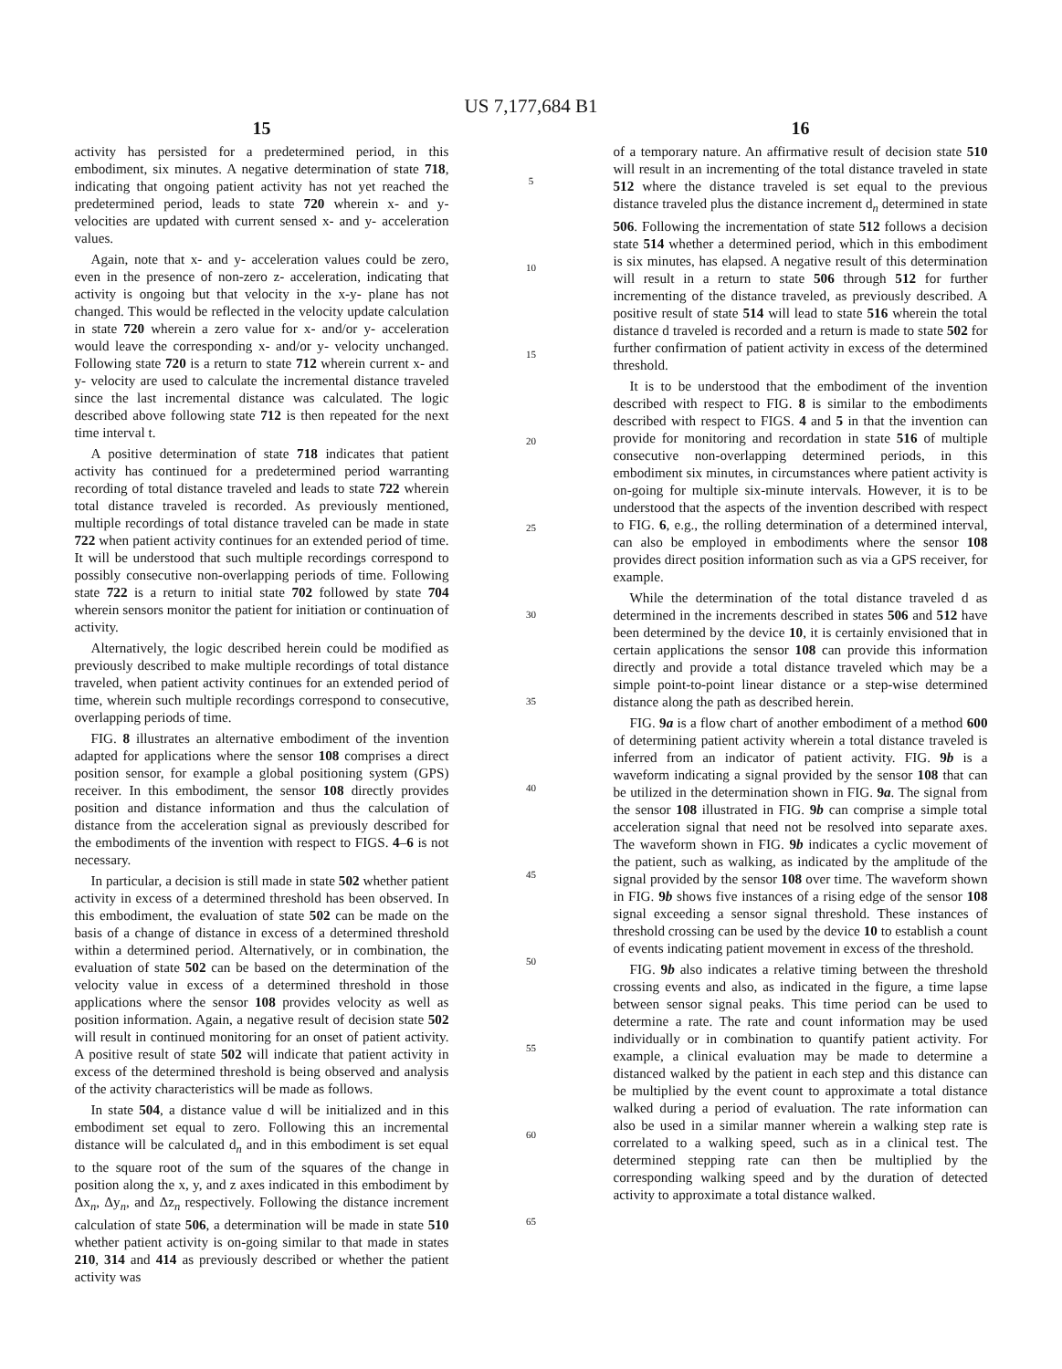US 7,177,684 B1
15
activity has persisted for a predetermined period, in this embodiment, six minutes. A negative determination of state 718, indicating that ongoing patient activity has not yet reached the predetermined period, leads to state 720 wherein x- and y- velocities are updated with current sensed x- and y- acceleration values.
Again, note that x- and y- acceleration values could be zero, even in the presence of non-zero z- acceleration, indicating that activity is ongoing but that velocity in the x-y- plane has not changed. This would be reflected in the velocity update calculation in state 720 wherein a zero value for x- and/or y- acceleration would leave the corresponding x- and/or y- velocity unchanged. Following state 720 is a return to state 712 wherein current x- and y- velocity are used to calculate the incremental distance traveled since the last incremental distance was calculated. The logic described above following state 712 is then repeated for the next time interval t.
A positive determination of state 718 indicates that patient activity has continued for a predetermined period warranting recording of total distance traveled and leads to state 722 wherein total distance traveled is recorded. As previously mentioned, multiple recordings of total distance traveled can be made in state 722 when patient activity continues for an extended period of time. It will be understood that such multiple recordings correspond to possibly consecutive non-overlapping periods of time. Following state 722 is a return to initial state 702 followed by state 704 wherein sensors monitor the patient for initiation or continuation of activity.
Alternatively, the logic described herein could be modified as previously described to make multiple recordings of total distance traveled, when patient activity continues for an extended period of time, wherein such multiple recordings correspond to consecutive, overlapping periods of time.
FIG. 8 illustrates an alternative embodiment of the invention adapted for applications where the sensor 108 comprises a direct position sensor, for example a global positioning system (GPS) receiver. In this embodiment, the sensor 108 directly provides position and distance information and thus the calculation of distance from the acceleration signal as previously described for the embodiments of the invention with respect to FIGS. 4–6 is not necessary.
In particular, a decision is still made in state 502 whether patient activity in excess of a determined threshold has been observed. In this embodiment, the evaluation of state 502 can be made on the basis of a change of distance in excess of a determined threshold within a determined period. Alternatively, or in combination, the evaluation of state 502 can be based on the determination of the velocity value in excess of a determined threshold in those applications where the sensor 108 provides velocity as well as position information. Again, a negative result of decision state 502 will result in continued monitoring for an onset of patient activity. A positive result of state 502 will indicate that patient activity in excess of the determined threshold is being observed and analysis of the activity characteristics will be made as follows.
In state 504, a distance value d will be initialized and in this embodiment set equal to zero. Following this an incremental distance will be calculated d<sub>n</sub> and in this embodiment is set equal to the square root of the sum of the squares of the change in position along the x, y, and z axes indicated in this embodiment by Δx<sub>n</sub>, Δy<sub>n</sub>, and Δz<sub>n</sub> respectively. Following the distance increment calculation of state 506, a determination will be made in state 510 whether patient activity is on-going similar to that made in states 210, 314 and 414 as previously described or whether the patient activity was
5
10
15
20
25
30
35
40
45
50
55
60
65
16
of a temporary nature. An affirmative result of decision state 510 will result in an incrementing of the total distance traveled in state 512 where the distance traveled is set equal to the previous distance traveled plus the distance increment d<sub>n</sub> determined in state 506. Following the incrementation of state 512 follows a decision state 514 whether a determined period, which in this embodiment is six minutes, has elapsed. A negative result of this determination will result in a return to state 506 through 512 for further incrementing of the distance traveled, as previously described. A positive result of state 514 will lead to state 516 wherein the total distance d traveled is recorded and a return is made to state 502 for further confirmation of patient activity in excess of the determined threshold.
It is to be understood that the embodiment of the invention described with respect to FIG. 8 is similar to the embodiments described with respect to FIGS. 4 and 5 in that the invention can provide for monitoring and recordation in state 516 of multiple consecutive non-overlapping determined periods, in this embodiment six minutes, in circumstances where patient activity is on-going for multiple six-minute intervals. However, it is to be understood that the aspects of the invention described with respect to FIG. 6, e.g., the rolling determination of a determined interval, can also be employed in embodiments where the sensor 108 provides direct position information such as via a GPS receiver, for example.
While the determination of the total distance traveled d as determined in the increments described in states 506 and 512 have been determined by the device 10, it is certainly envisioned that in certain applications the sensor 108 can provide this information directly and provide a total distance traveled which may be a simple point-to-point linear distance or a step-wise determined distance along the path as described herein.
FIG. 9a is a flow chart of another embodiment of a method 600 of determining patient activity wherein a total distance traveled is inferred from an indicator of patient activity. FIG. 9b is a waveform indicating a signal provided by the sensor 108 that can be utilized in the determination shown in FIG. 9a. The signal from the sensor 108 illustrated in FIG. 9b can comprise a simple total acceleration signal that need not be resolved into separate axes. The waveform shown in FIG. 9b indicates a cyclic movement of the patient, such as walking, as indicated by the amplitude of the signal provided by the sensor 108 over time. The waveform shown in FIG. 9b shows five instances of a rising edge of the sensor 108 signal exceeding a sensor signal threshold. These instances of threshold crossing can be used by the device 10 to establish a count of events indicating patient movement in excess of the threshold.
FIG. 9b also indicates a relative timing between the threshold crossing events and also, as indicated in the figure, a time lapse between sensor signal peaks. This time period can be used to determine a rate. The rate and count information may be used individually or in combination to quantify patient activity. For example, a clinical evaluation may be made to determine a distanced walked by the patient in each step and this distance can be multiplied by the event count to approximate a total distance walked during a period of evaluation. The rate information can also be used in a similar manner wherein a walking step rate is correlated to a walking speed, such as in a clinical test. The determined stepping rate can then be multiplied by the corresponding walking speed and by the duration of detected activity to approximate a total distance walked.